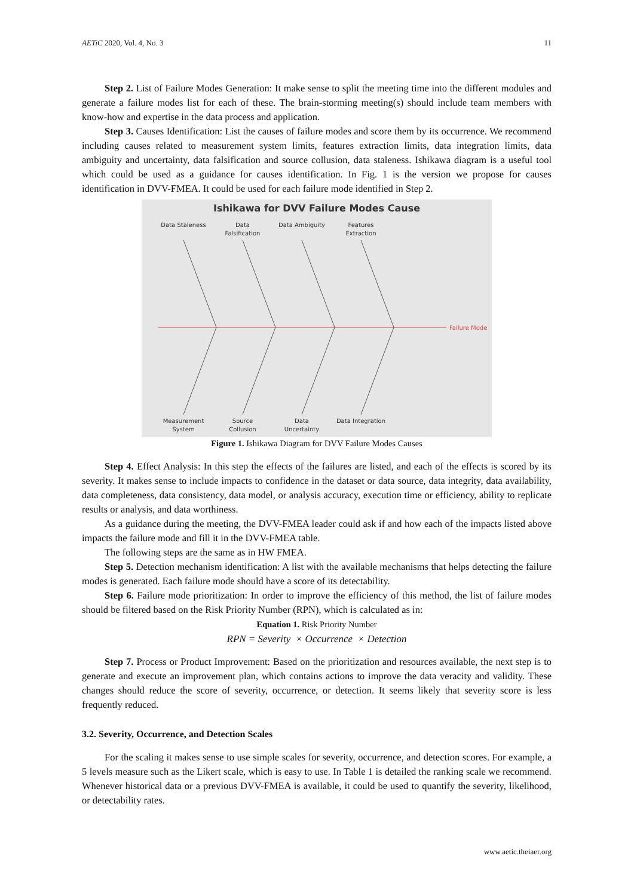AETiC 2020, Vol. 4, No. 3 11
Step 2. List of Failure Modes Generation: It make sense to split the meeting time into the different modules and generate a failure modes list for each of these. The brain-storming meeting(s) should include team members with know-how and expertise in the data process and application.
Step 3. Causes Identification: List the causes of failure modes and score them by its occurrence. We recommend including causes related to measurement system limits, features extraction limits, data integration limits, data ambiguity and uncertainty, data falsification and source collusion, data staleness. Ishikawa diagram is a useful tool which could be used as a guidance for causes identification. In Fig. 1 is the version we propose for causes identification in DVV-FMEA. It could be used for each failure mode identified in Step 2.
Ishikawa for DVV Failure Modes Cause
Failure Mode
Data Staleness
Data
Falsification
Data Ambiguity
Features
Extraction
Measurement
System
Source
Collusion
Data
Uncertainty
Data Integration
Figure 1. Ishikawa Diagram for DVV Failure Modes Causes
Step 4. Effect Analysis: In this step the effects of the failures are listed, and each of the effects is scored by its severity. It makes sense to include impacts to confidence in the dataset or data source, data integrity, data availability, data completeness, data consistency, data model, or analysis accuracy, execution time or efficiency, ability to replicate results or analysis, and data worthiness.
As a guidance during the meeting, the DVV-FMEA leader could ask if and how each of the impacts listed above impacts the failure mode and fill it in the DVV-FMEA table.
The following steps are the same as in HW FMEA.
Step 5. Detection mechanism identification: A list with the available mechanisms that helps detecting the failure modes is generated. Each failure mode should have a score of its detectability.
Step 6. Failure mode prioritization: In order to improve the efficiency of this method, the list of failure modes should be filtered based on the Risk Priority Number (RPN), which is calculated as in:
Equation 1. Risk Priority Number
RPN = Severity × Occurrence × Detection
Step 7. Process or Product Improvement: Based on the prioritization and resources available, the next step is to generate and execute an improvement plan, which contains actions to improve the data veracity and validity. These changes should reduce the score of severity, occurrence, or detection. It seems likely that severity score is less frequently reduced.
3.2. Severity, Occurrence, and Detection Scales
For the scaling it makes sense to use simple scales for severity, occurrence, and detection scores. For example, a 5 levels measure such as the Likert scale, which is easy to use. In Table 1 is detailed the ranking scale we recommend. Whenever historical data or a previous DVV-FMEA is available, it could be used to quantify the severity, likelihood, or detectability rates.
www.aetic.theiaer.org